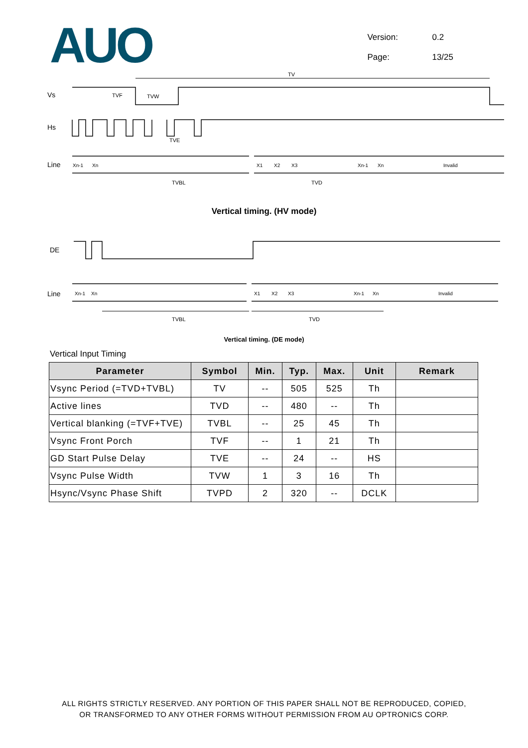AUO
Version: 0.2
Page: 13/25
Vs
Hs
Line
TV
TVF
TVW
TVE
TVBL
TVD
Xn-1
Xn
X1
X2
X3
Xn-1
Xn
Invalid
Vertical timing. (HV mode)
DE
Line
Xn-1
Xn
X1
X2
X3
Xn-1
Xn
Invalid
TVBL
TVD
Vertical timing. (DE mode)
Vertical Input Timing
| Parameter | Symbol | Min. | Typ. | Max. | Unit | Remark |
| --- | --- | --- | --- | --- | --- | --- |
| Vsync Period (=TVD+TVBL) | TV | -- | 505 | 525 | Th | |
| Active lines | TVD | -- | 480 | -- | Th | |
| Vertical blanking (=TVF+TVE) | TVBL | -- | 25 | 45 | Th | |
| Vsync Front Porch | TVF | -- | 1 | 21 | Th | |
| GD Start Pulse Delay | TVE | -- | 24 | -- | HS | |
| Vsync Pulse Width | TVW | 1 | 3 | 16 | Th | |
| Hsync/Vsync Phase Shift | TVPD | 2 | 320 | -- | DCLK | |
ALL RIGHTS STRICTLY RESERVED. ANY PORTION OF THIS PAPER SHALL NOT BE REPRODUCED, COPIED,
OR TRANSFORMED TO ANY OTHER FORMS WITHOUT PERMISSION FROM AU OPTRONICS CORP.